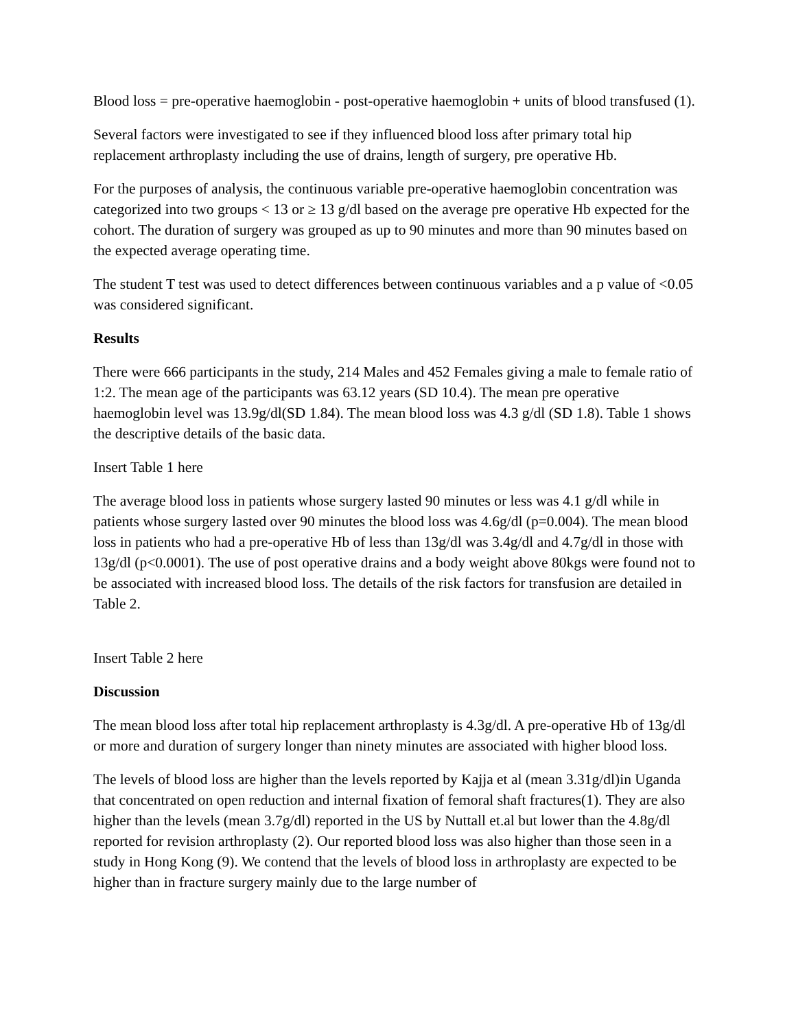Blood loss = pre-operative haemoglobin - post-operative haemoglobin + units of blood transfused (1).
Several factors were investigated to see if they influenced blood loss after primary total hip replacement arthroplasty including the use of drains, length of surgery, pre operative Hb.
For the purposes of analysis, the continuous variable pre-operative haemoglobin concentration was categorized into two groups < 13 or ≥ 13 g/dl based on the average pre operative Hb expected for the cohort. The duration of surgery was grouped as up to 90 minutes and more than 90 minutes based on the expected average operating time.
The student T test was used to detect differences between continuous variables and a p value of <0.05 was considered significant.
Results
There were 666 participants in the study, 214 Males and 452 Females giving a male to female ratio of 1:2. The mean age of the participants was 63.12 years (SD 10.4). The mean pre operative haemoglobin level was 13.9g/dl(SD 1.84). The mean blood loss was 4.3 g/dl (SD 1.8). Table 1 shows the descriptive details of the basic data.
Insert Table 1 here
The average blood loss in patients whose surgery lasted 90 minutes or less was 4.1 g/dl while in patients whose surgery lasted over 90 minutes the blood loss was 4.6g/dl (p=0.004). The mean blood loss in patients who had a pre-operative Hb of less than 13g/dl was 3.4g/dl and 4.7g/dl in those with 13g/dl (p<0.0001). The use of post operative drains and a body weight above 80kgs were found not to be associated with increased blood loss. The details of the risk factors for transfusion are detailed in Table 2.
Insert Table 2 here
Discussion
The mean blood loss after total hip replacement arthroplasty is 4.3g/dl. A pre-operative Hb of 13g/dl or more and duration of surgery longer than ninety minutes are associated with higher blood loss.
The levels of blood loss are higher than the levels reported by Kajja et al (mean 3.31g/dl)in Uganda that concentrated on open reduction and internal fixation of femoral shaft fractures(1). They are also higher than the levels (mean 3.7g/dl) reported in the US by Nuttall et.al but lower than the 4.8g/dl reported for revision arthroplasty (2). Our reported blood loss was also higher than those seen in a study in Hong Kong (9). We contend that the levels of blood loss in arthroplasty are expected to be higher than in fracture surgery mainly due to the large number of